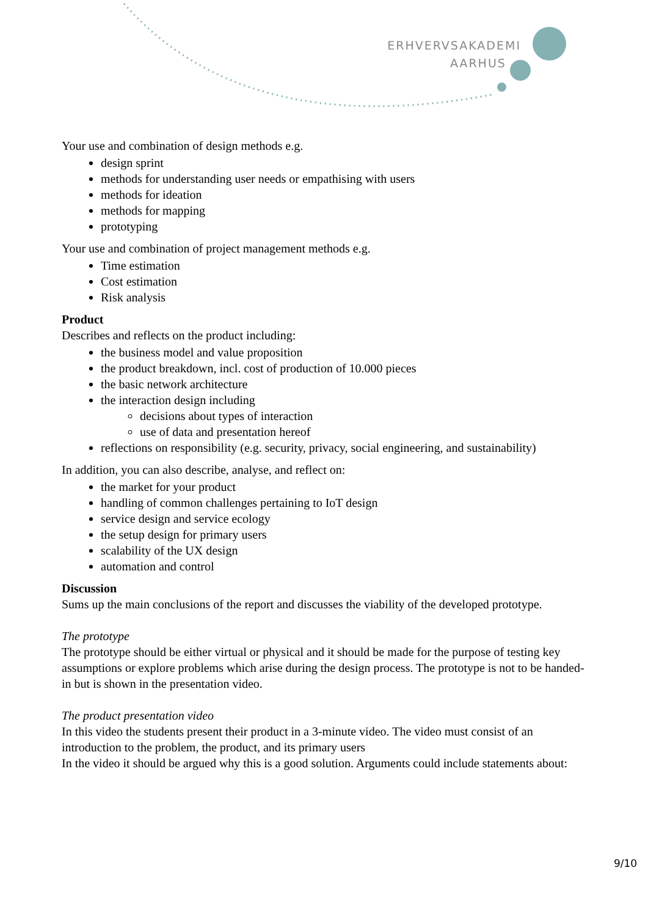ERHVERVSAKADEMI
AARHUS
Your use and combination of design methods e.g.
design sprint
methods for understanding user needs or empathising with users
methods for ideation
methods for mapping
prototyping
Your use and combination of project management methods e.g.
Time estimation
Cost estimation
Risk analysis
Product
Describes and reflects on the product including:
the business model and value proposition
the product breakdown, incl. cost of production of 10.000 pieces
the basic network architecture
the interaction design including
decisions about types of interaction
use of data and presentation hereof
reflections on responsibility (e.g. security, privacy, social engineering, and sustainability)
In addition, you can also describe, analyse, and reflect on:
the market for your product
handling of common challenges pertaining to IoT design
service design and service ecology
the setup design for primary users
scalability of the UX design
automation and control
Discussion
Sums up the main conclusions of the report and discusses the viability of the developed prototype.
The prototype
The prototype should be either virtual or physical and it should be made for the purpose of testing key assumptions or explore problems which arise during the design process. The prototype is not to be handed-in but is shown in the presentation video.
The product presentation video
In this video the students present their product in a 3-minute video. The video must consist of an introduction to the problem, the product, and its primary users
In the video it should be argued why this is a good solution. Arguments could include statements about:
9/10